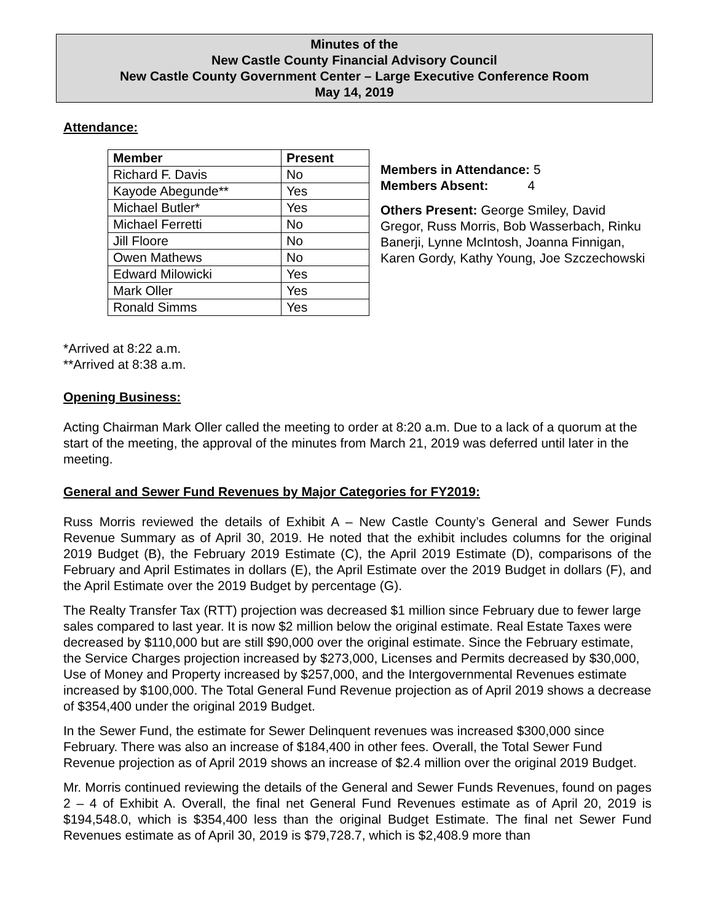Minutes of the
New Castle County Financial Advisory Council
New Castle County Government Center – Large Executive Conference Room
May 14, 2019
Attendance:
| Member | Present |
| --- | --- |
| Richard F. Davis | No |
| Kayode Abegunde** | Yes |
| Michael Butler* | Yes |
| Michael Ferretti | No |
| Jill Floore | No |
| Owen Mathews | No |
| Edward Milowicki | Yes |
| Mark Oller | Yes |
| Ronald Simms | Yes |
Members in Attendance: 5
Members Absent: 4
Others Present: George Smiley, David Gregor, Russ Morris, Bob Wasserbach, Rinku Banerji, Lynne McIntosh, Joanna Finnigan, Karen Gordy, Kathy Young, Joe Szczechowski
*Arrived at 8:22 a.m.
**Arrived at 8:38 a.m.
Opening Business:
Acting Chairman Mark Oller called the meeting to order at 8:20 a.m. Due to a lack of a quorum at the start of the meeting, the approval of the minutes from March 21, 2019 was deferred until later in the meeting.
General and Sewer Fund Revenues by Major Categories for FY2019:
Russ Morris reviewed the details of Exhibit A – New Castle County’s General and Sewer Funds Revenue Summary as of April 30, 2019. He noted that the exhibit includes columns for the original 2019 Budget (B), the February 2019 Estimate (C), the April 2019 Estimate (D), comparisons of the February and April Estimates in dollars (E), the April Estimate over the 2019 Budget in dollars (F), and the April Estimate over the 2019 Budget by percentage (G).
The Realty Transfer Tax (RTT) projection was decreased $1 million since February due to fewer large sales compared to last year. It is now $2 million below the original estimate. Real Estate Taxes were decreased by $110,000 but are still $90,000 over the original estimate. Since the February estimate, the Service Charges projection increased by $273,000, Licenses and Permits decreased by $30,000, Use of Money and Property increased by $257,000, and the Intergovernmental Revenues estimate increased by $100,000. The Total General Fund Revenue projection as of April 2019 shows a decrease of $354,400 under the original 2019 Budget.
In the Sewer Fund, the estimate for Sewer Delinquent revenues was increased $300,000 since February. There was also an increase of $184,400 in other fees. Overall, the Total Sewer Fund Revenue projection as of April 2019 shows an increase of $2.4 million over the original 2019 Budget.
Mr. Morris continued reviewing the details of the General and Sewer Funds Revenues, found on pages 2 – 4 of Exhibit A. Overall, the final net General Fund Revenues estimate as of April 20, 2019 is $194,548.0, which is $354,400 less than the original Budget Estimate. The final net Sewer Fund Revenues estimate as of April 30, 2019 is $79,728.7, which is $2,408.9 more than